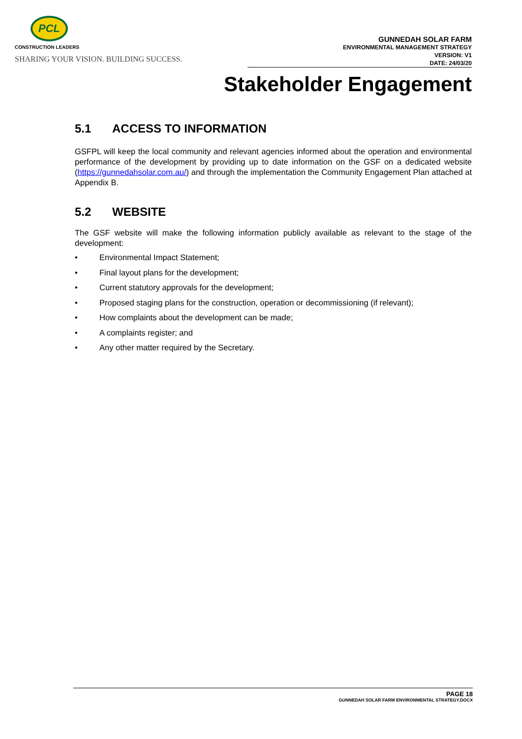PCL
CONSTRUCTION LEADERS
SHARING YOUR VISION. BUILDING SUCCESS.
GUNNEDAH SOLAR FARM
ENVIRONMENTAL MANAGEMENT STRATEGY
VERSION: V1
DATE: 24/03/20
Stakeholder Engagement
5.1 ACCESS TO INFORMATION
GSFPL will keep the local community and relevant agencies informed about the operation and environmental performance of the development by providing up to date information on the GSF on a dedicated website (https://gunnedahsolar.com.au/) and through the implementation the Community Engagement Plan attached at Appendix B.
5.2 WEBSITE
The GSF website will make the following information publicly available as relevant to the stage of the development:
• Environmental Impact Statement;
• Final layout plans for the development;
• Current statutory approvals for the development;
• Proposed staging plans for the construction, operation or decommissioning (if relevant);
• How complaints about the development can be made;
• A complaints register; and
• Any other matter required by the Secretary.
PAGE 18
GUNNEDAH SOLAR FARM ENVIRONMENTAL STRATEGY.DOCX